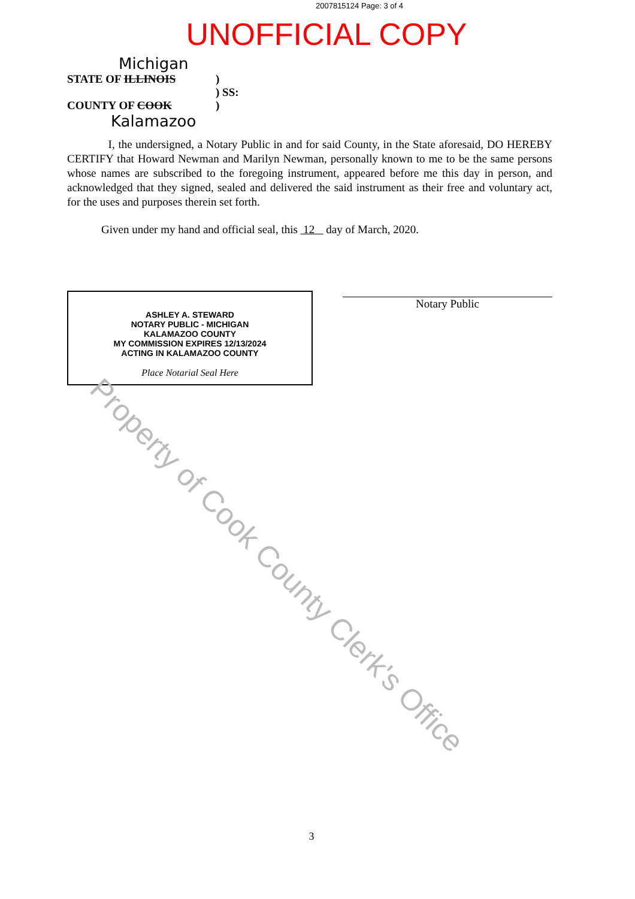2007815124 Page: 3 of 4
UNOFFICIAL COPY
Michigan
STATE OF ILLINOIS)
) SS:
COUNTY OF COOK)
Kalamazoo
I, the undersigned, a Notary Public in and for said County, in the State aforesaid, DO HEREBY CERTIFY that Howard Newman and Marilyn Newman, personally known to me to be the same persons whose names are subscribed to the foregoing instrument, appeared before me this day in person, and acknowledged that they signed, sealed and delivered the said instrument as their free and voluntary act, for the uses and purposes therein set forth.
Given under my hand and official seal, this 12 day of March, 2020.
ASHLEY A. STEWARD
NOTARY PUBLIC - MICHIGAN
KALAMAZOO COUNTY
MY COMMISSION EXPIRES 12/13/2024
ACTING IN KALAMAZOO COUNTY
Place Notarial Seal Here
Notary Public
Property of Cook County Clerk's Office
3